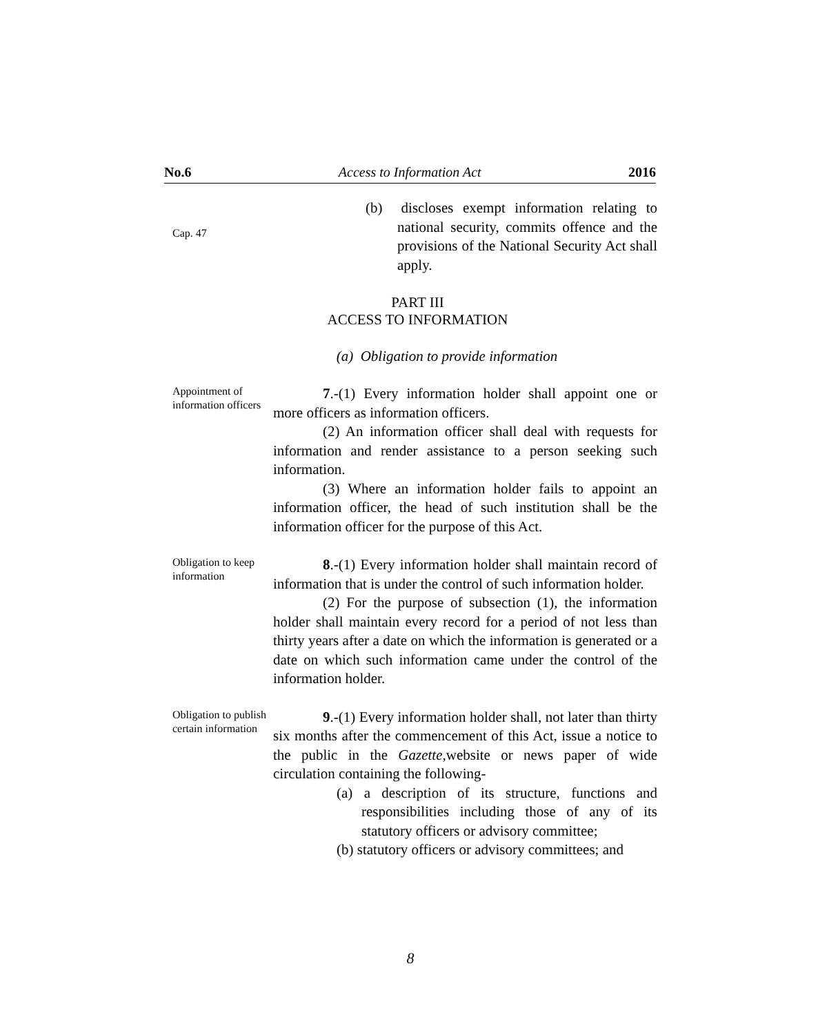No.6 Access to Information Act 2016
Cap. 47
(b) discloses exempt information relating to national security, commits offence and the provisions of the National Security Act shall apply.
PART III
ACCESS TO INFORMATION
(a) Obligation to provide information
Appointment of information officers
7.-(1) Every information holder shall appoint one or more officers as information officers.
(2) An information officer shall deal with requests for information and render assistance to a person seeking such information.
(3) Where an information holder fails to appoint an information officer, the head of such institution shall be the information officer for the purpose of this Act.
Obligation to keep information
8.-(1) Every information holder shall maintain record of information that is under the control of such information holder.
(2) For the purpose of subsection (1), the information holder shall maintain every record for a period of not less than thirty years after a date on which the information is generated or a date on which such information came under the control of the information holder.
Obligation to publish certain information
9.-(1) Every information holder shall, not later than thirty six months after the commencement of this Act, issue a notice to the public in the Gazette,website or news paper of wide circulation containing the following-
(a) a description of its structure, functions and responsibilities including those of any of its statutory officers or advisory committee;
(b) statutory officers or advisory committees; and
8